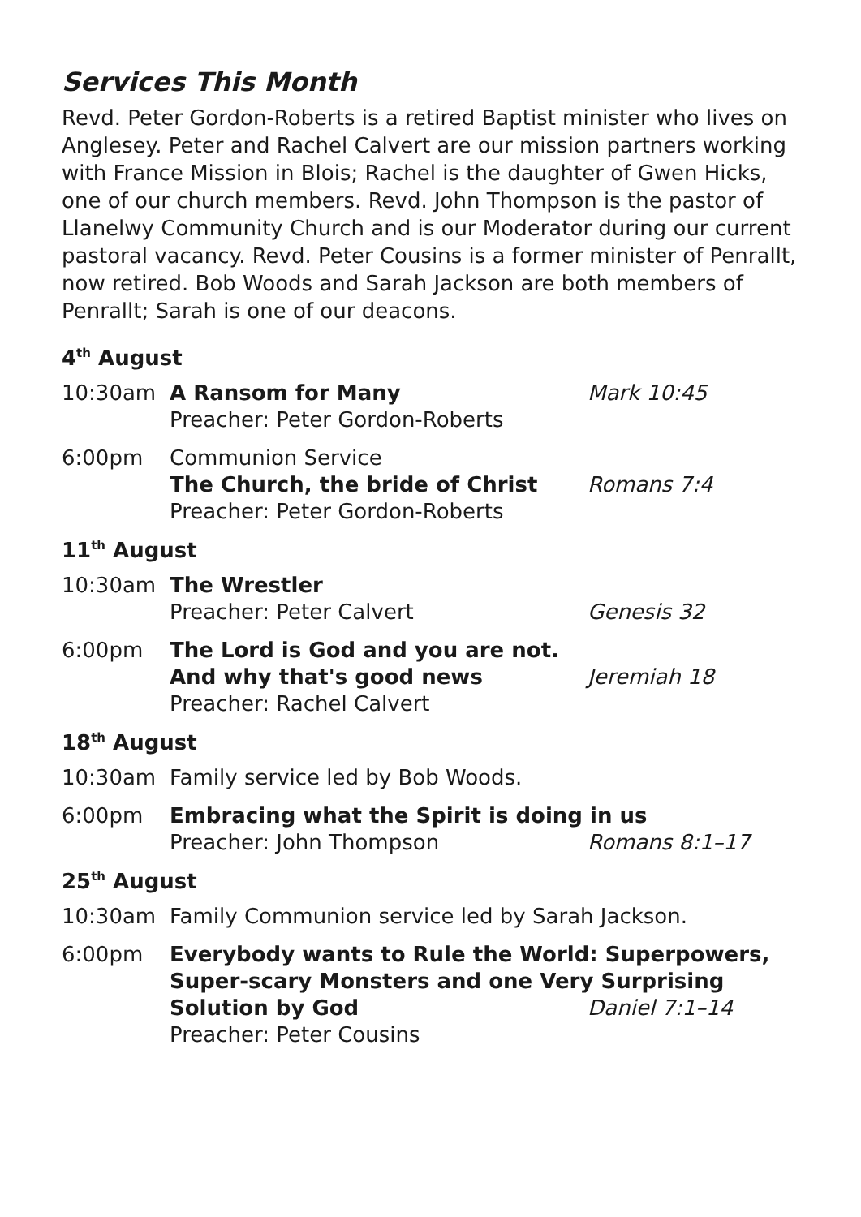Services This Month
Revd. Peter Gordon-Roberts is a retired Baptist minister who lives on Anglesey. Peter and Rachel Calvert are our mission partners working with France Mission in Blois; Rachel is the daughter of Gwen Hicks, one of our church members. Revd. John Thompson is the pastor of Llanelwy Community Church and is our Moderator during our current pastoral vacancy. Revd. Peter Cousins is a former minister of Penrallt, now retired. Bob Woods and Sarah Jackson are both members of Penrallt; Sarah is one of our deacons.
4<sup>th</sup> August
10:30am A Ransom for Many Mark 10:45
Preacher: Peter Gordon-Roberts
6:00pm Communion Service
The Church, the bride of Christ Romans 7:4
Preacher: Peter Gordon-Roberts
11<sup>th</sup> August
10:30am The Wrestler
Preacher: Peter Calvert Genesis 32
6:00pm The Lord is God and you are not.
And why that's good news Jeremiah 18
Preacher: Rachel Calvert
18<sup>th</sup> August
10:30am Family service led by Bob Woods.
6:00pm Embracing what the Spirit is doing in us
Preacher: John Thompson Romans 8:1–17
25<sup>th</sup> August
10:30am Family Communion service led by Sarah Jackson.
6:00pm Everybody wants to Rule the World: Superpowers, Super-scary Monsters and one Very Surprising
Solution by God Daniel 7:1–14
Preacher: Peter Cousins